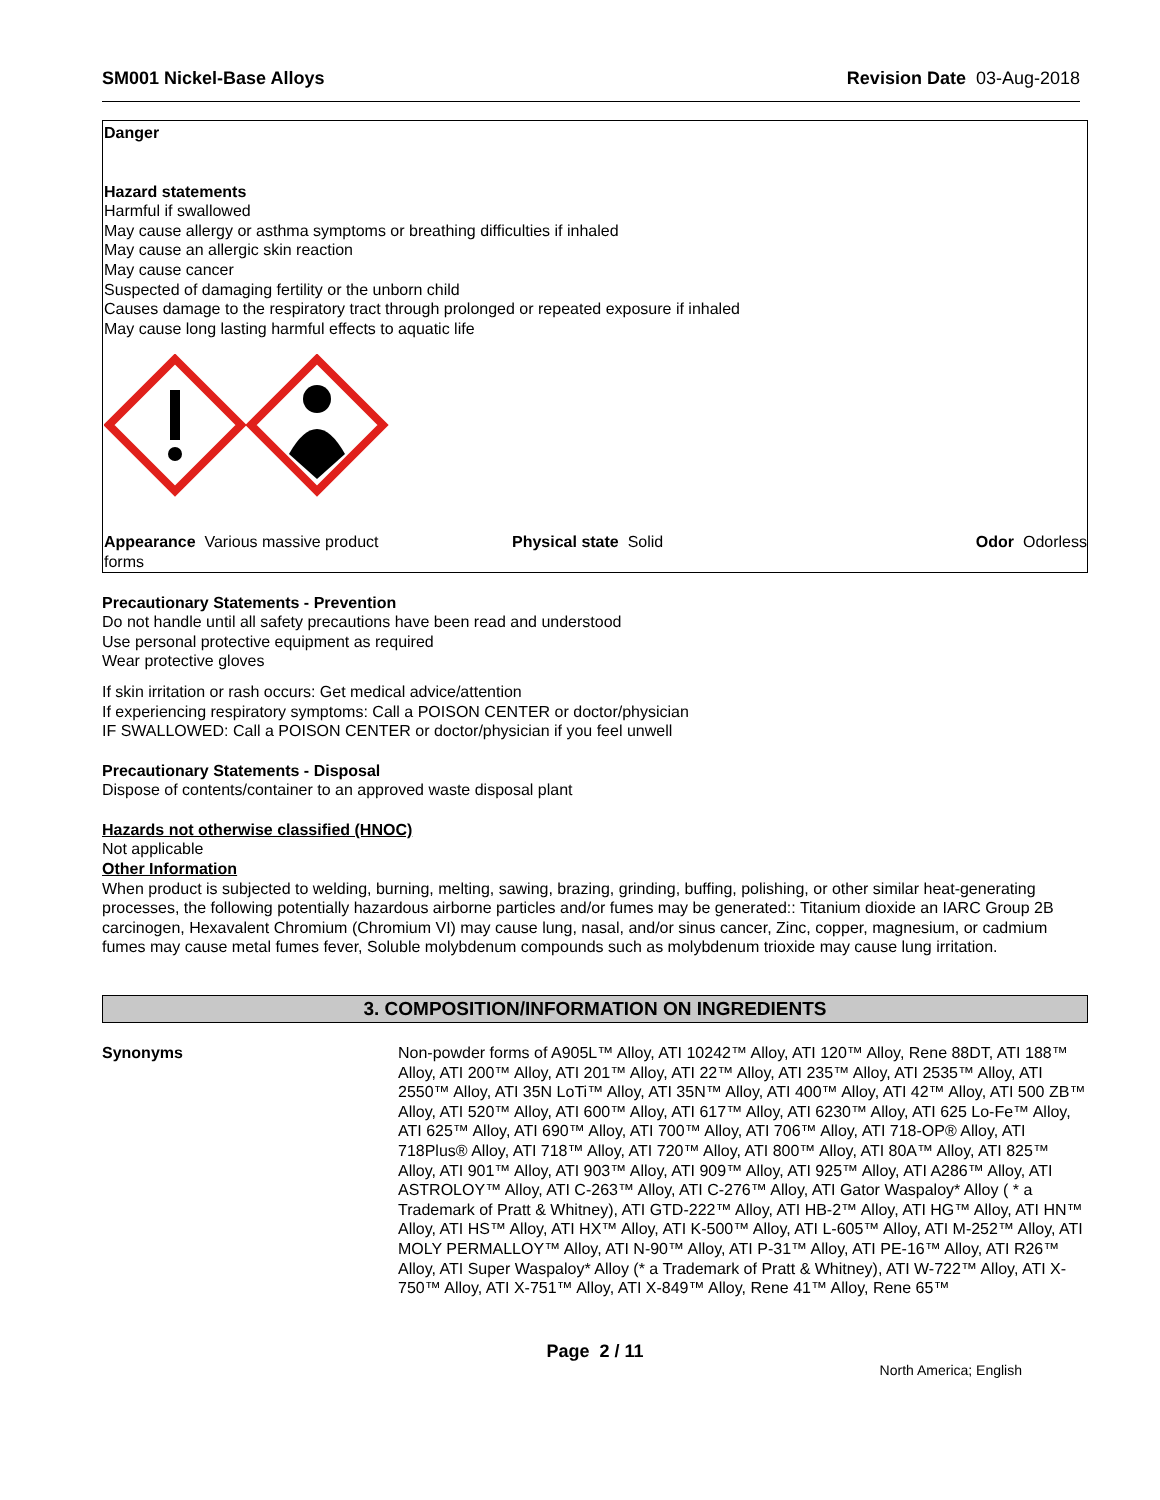SM001 Nickel-Base Alloys Revision Date 03-Aug-2018
Danger
Hazard statements
Harmful if swallowed
May cause allergy or asthma symptoms or breathing difficulties if inhaled
May cause an allergic skin reaction
May cause cancer
Suspected of damaging fertility or the unborn child
Causes damage to the respiratory tract through prolonged or repeated exposure if inhaled
May cause long lasting harmful effects to aquatic life
Appearance Various massive product forms
Physical state Solid Odor Odorless
Precautionary Statements - Prevention
Do not handle until all safety precautions have been read and understood
Use personal protective equipment as required
Wear protective gloves
If skin irritation or rash occurs: Get medical advice/attention
If experiencing respiratory symptoms: Call a POISON CENTER or doctor/physician
IF SWALLOWED: Call a POISON CENTER or doctor/physician if you feel unwell
Precautionary Statements - Disposal
Dispose of contents/container to an approved waste disposal plant
Hazards not otherwise classified (HNOC)
Not applicable
Other Information
When product is subjected to welding, burning, melting, sawing, brazing, grinding, buffing, polishing, or other similar heat-generating processes, the following potentially hazardous airborne particles and/or fumes may be generated:: Titanium dioxide an IARC Group 2B carcinogen, Hexavalent Chromium (Chromium VI) may cause lung, nasal, and/or sinus cancer, Zinc, copper, magnesium, or cadmium fumes may cause metal fumes fever, Soluble molybdenum compounds such as molybdenum trioxide may cause lung irritation.
3. COMPOSITION/INFORMATION ON INGREDIENTS
Synonyms Non-powder forms of A905L™ Alloy, ATI 10242™ Alloy, ATI 120™ Alloy, Rene 88DT, ATI 188™ Alloy, ATI 200™ Alloy, ATI 201™ Alloy, ATI 22™ Alloy, ATI 235™ Alloy, ATI 2535™ Alloy, ATI 2550™ Alloy, ATI 35N LoTi™ Alloy, ATI 35N™ Alloy, ATI 400™ Alloy, ATI 42™ Alloy, ATI 500 ZB™ Alloy, ATI 520™ Alloy, ATI 600™ Alloy, ATI 617™ Alloy, ATI 6230™ Alloy, ATI 625 Lo-Fe™ Alloy, ATI 625™ Alloy, ATI 690™ Alloy, ATI 700™ Alloy, ATI 706™ Alloy, ATI 718-OP® Alloy, ATI 718Plus® Alloy, ATI 718™ Alloy, ATI 720™ Alloy, ATI 800™ Alloy, ATI 80A™ Alloy, ATI 825™ Alloy, ATI 901™ Alloy, ATI 903™ Alloy, ATI 909™ Alloy, ATI 925™ Alloy, ATI A286™ Alloy, ATI ASTROLOY™ Alloy, ATI C-263™ Alloy, ATI C-276™ Alloy, ATI Gator Waspaloy* Alloy ( * a Trademark of Pratt & Whitney), ATI GTD-222™ Alloy, ATI HB-2™ Alloy, ATI HG™ Alloy, ATI HN™ Alloy, ATI HS™ Alloy, ATI HX™ Alloy, ATI K-500™ Alloy, ATI L-605™ Alloy, ATI M-252™ Alloy, ATI MOLY PERMALLOY™ Alloy, ATI N-90™ Alloy, ATI P-31™ Alloy, ATI PE-16™ Alloy, ATI R26™ Alloy, ATI Super Waspaloy* Alloy (* a Trademark of Pratt & Whitney), ATI W-722™ Alloy, ATI X-750™ Alloy, ATI X-751™ Alloy, ATI X-849™ Alloy, Rene 41™ Alloy, Rene 65™
Page 2 / 11
North America; English